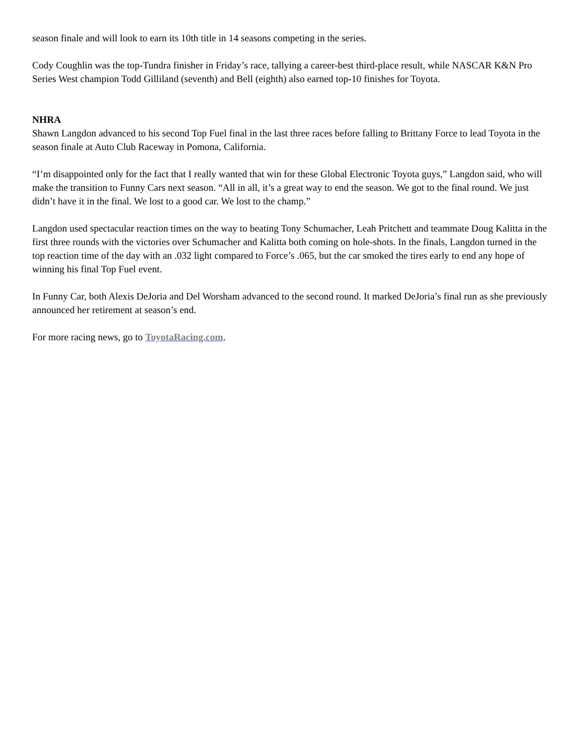season finale and will look to earn its 10th title in 14 seasons competing in the series.
Cody Coughlin was the top-Tundra finisher in Friday’s race, tallying a career-best third-place result, while NASCAR K&N Pro Series West champion Todd Gilliland (seventh) and Bell (eighth) also earned top-10 finishes for Toyota.
NHRA
Shawn Langdon advanced to his second Top Fuel final in the last three races before falling to Brittany Force to lead Toyota in the season finale at Auto Club Raceway in Pomona, California.
“I’m disappointed only for the fact that I really wanted that win for these Global Electronic Toyota guys,” Langdon said, who will make the transition to Funny Cars next season. “All in all, it’s a great way to end the season. We got to the final round. We just didn’t have it in the final. We lost to a good car. We lost to the champ.”
Langdon used spectacular reaction times on the way to beating Tony Schumacher, Leah Pritchett and teammate Doug Kalitta in the first three rounds with the victories over Schumacher and Kalitta both coming on hole-shots. In the finals, Langdon turned in the top reaction time of the day with an .032 light compared to Force’s .065, but the car smoked the tires early to end any hope of winning his final Top Fuel event.
In Funny Car, both Alexis DeJoria and Del Worsham advanced to the second round. It marked DeJoria’s final run as she previously announced her retirement at season’s end.
For more racing news, go to ToyotaRacing.com.